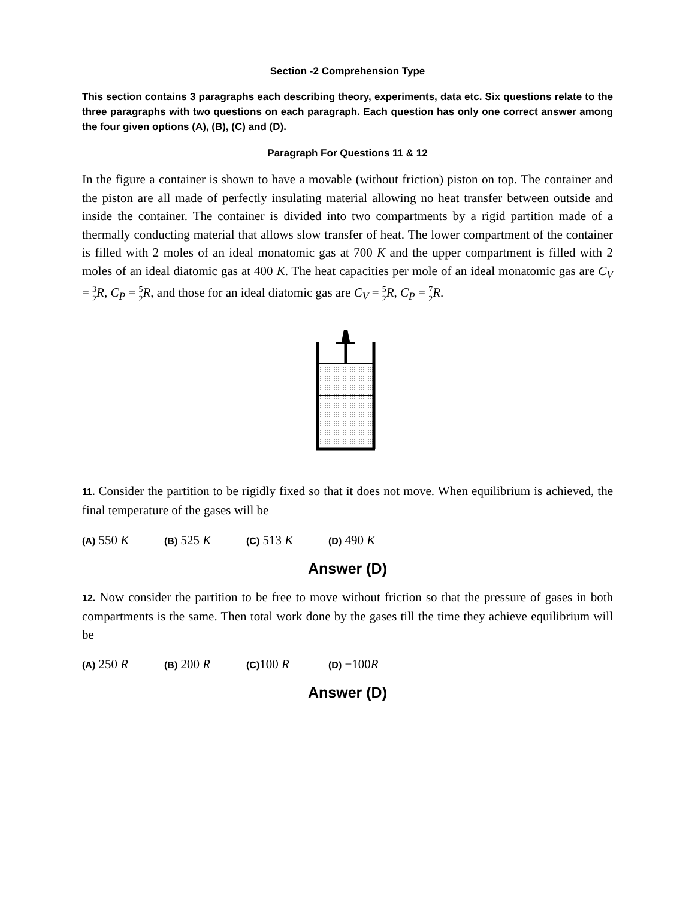Section -2 Comprehension Type
This section contains 3 paragraphs each describing theory, experiments, data etc. Six questions relate to the three paragraphs with two questions on each paragraph. Each question has only one correct answer among the four given options (A), (B), (C) and (D).
Paragraph For Questions 11 & 12
In the figure a container is shown to have a movable (without friction) piston on top. The container and the piston are all made of perfectly insulating material allowing no heat transfer between outside and inside the container. The container is divided into two compartments by a rigid partition made of a thermally conducting material that allows slow transfer of heat. The lower compartment of the container is filled with 2 moles of an ideal monatomic gas at 700 K and the upper compartment is filled with 2 moles of an ideal diatomic gas at 400 K. The heat capacities per mole of an ideal monatomic gas are C<sub>V</sub> = 3 2 R, C<sub>P</sub> = 5 2 R, and those for an ideal diatomic gas are C<sub>V</sub> = 5 2 R, C<sub>P</sub> = 7 2 R.
11. Consider the partition to be rigidly fixed so that it does not move. When equilibrium is achieved, the final temperature of the gases will be
(A) 550 K (B) 525 K (C) 513 K (D) 490 K
Answer (D)
12. Now consider the partition to be free to move without friction so that the pressure of gases in both compartments is the same. Then total work done by the gases till the time they achieve equilibrium will be
(A) 250 R (B) 200 R (C) 100 R (D) −100R
Answer (D)